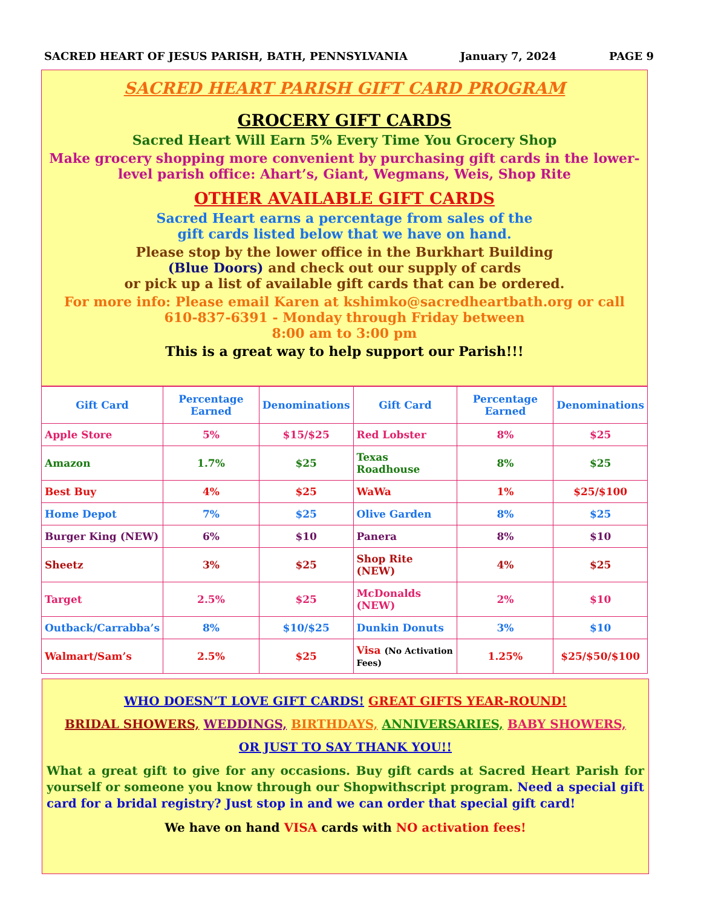SACRED HEART OF JESUS PARISH, BATH, PENNSYLVANIA January 7, 2024 PAGE 9
SACRED HEART PARISH GIFT CARD PROGRAM
GROCERY GIFT CARDS
Sacred Heart Will Earn 5% Every Time You Grocery Shop
Make grocery shopping more convenient by purchasing gift cards in the lower-level parish office: Ahart’s, Giant, Wegmans, Weis, Shop Rite
OTHER AVAILABLE GIFT CARDS
Sacred Heart earns a percentage from sales of the
gift cards listed below that we have on hand.
Please stop by the lower office in the Burkhart Building
(Blue Doors) and check out our supply of cards
or pick up a list of available gift cards that can be ordered.
For more info: Please email Karen at kshimko@sacredheartbath.org or call 610-837-6391 - Monday through Friday between
8:00 am to 3:00 pm
This is a great way to help support our Parish!!!
| Gift Card | Percentage Earned | Denominations | Gift Card | Percentage Earned | Denominations |
| --- | --- | --- | --- | --- | --- |
| Apple Store | 5% | $15/$25 | Red Lobster | 8% | $25 |
| Amazon | 1.7% | $25 | Texas Roadhouse | 8% | $25 |
| Best Buy | 4% | $25 | WaWa | 1% | $25/$100 |
| Home Depot | 7% | $25 | Olive Garden | 8% | $25 |
| Burger King (NEW) | 6% | $10 | Panera | 8% | $10 |
| Sheetz | 3% | $25 | Shop Rite (NEW) | 4% | $25 |
| Target | 2.5% | $25 | McDonalds (NEW) | 2% | $10 |
| Outback/Carrabba’s | 8% | $10/$25 | Dunkin Donuts | 3% | $10 |
| Walmart/Sam’s | 2.5% | $25 | Visa (No Activation Fees) | 1.25% | $25/$50/$100 |
WHO DOESN’T LOVE GIFT CARDS! GREAT GIFTS YEAR-ROUND!
BRIDAL SHOWERS, WEDDINGS, BIRTHDAYS, ANNIVERSARIES, BABY SHOWERS,
OR JUST TO SAY THANK YOU!!
What a great gift to give for any occasions. Buy gift cards at Sacred Heart Parish for yourself or someone you know through our Shopwithscript program. Need a special gift card for a bridal registry? Just stop in and we can order that special gift card!
We have on hand VISA cards with NO activation fees!